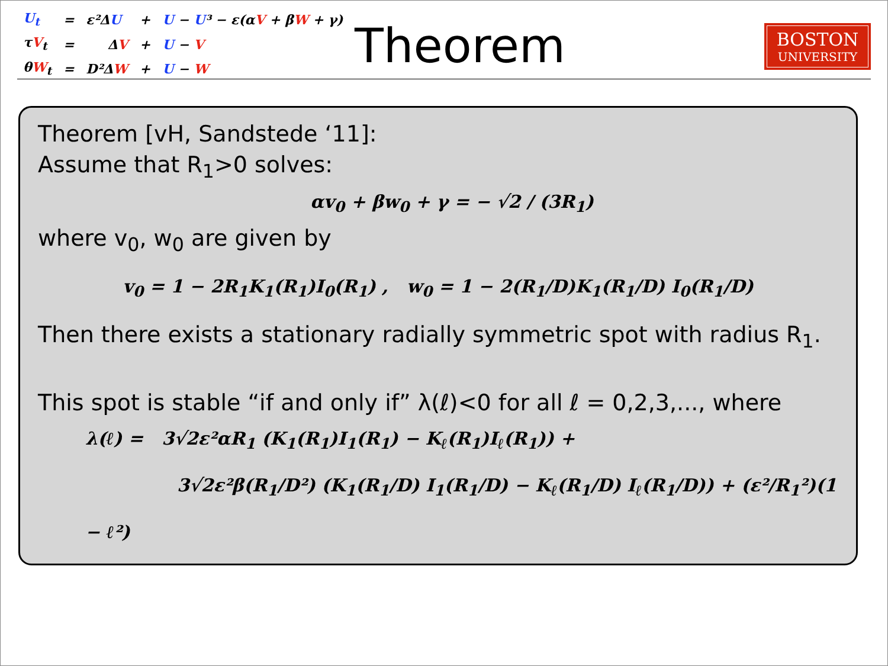| U<sub>t</sub> | = | ε²Δ U | + | U − U ³ − ε(α V + β W + γ) |
| τ V<sub>t</sub> | = | Δ V | + | U − V |
| θ W<sub>t</sub> | = | D²Δ W | + | U − W |
Theorem
BOSTON
UNIVERSITY
Theorem [vH, Sandstede ‘11]:
Assume that R<sub>1</sub>>0 solves:
αv<sub>0</sub> + βw<sub>0</sub> + γ = − √2 / (3R<sub>1</sub>)
where v<sub>0</sub>, w<sub>0</sub> are given by
v<sub>0</sub> = 1 − 2R<sub>1</sub>K<sub>1</sub>(R<sub>1</sub>)I<sub>0</sub>(R<sub>1</sub>) , w<sub>0</sub> = 1 − 2(R<sub>1</sub>/D)K<sub>1</sub>(R<sub>1</sub>/D) I<sub>0</sub>(R<sub>1</sub>/D)
Then there exists a stationary radially symmetric spot with radius R<sub>1</sub>.
This spot is stable “if and only if” λ(ℓ)<0 for all ℓ = 0,2,3,..., where
λ(ℓ) = 3√2ε²αR<sub>1</sub> (K<sub>1</sub>(R<sub>1</sub>)I<sub>1</sub>(R<sub>1</sub>) − K<sub>ℓ</sub>(R<sub>1</sub>)I<sub>ℓ</sub>(R<sub>1</sub>)) +
3√2ε²β(R<sub>1</sub>/D²) (K<sub>1</sub>(R<sub>1</sub>/D) I<sub>1</sub>(R<sub>1</sub>/D) − K<sub>ℓ</sub>(R<sub>1</sub>/D) I<sub>ℓ</sub>(R<sub>1</sub>/D)) + (ε²/R<sub>1</sub>²)(1 − ℓ²)